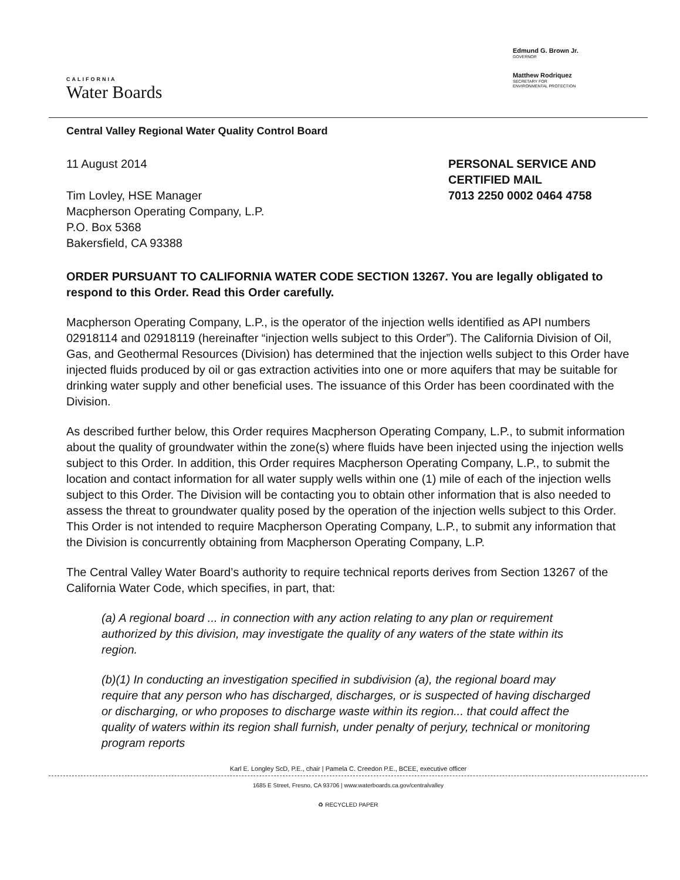CALIFORNIA
Water Boards
Edmund G. Brown Jr.
GOVERNOR
Matthew Rodriquez
SECRETARY FOR
ENVIRONMENTAL PROTECTION
Central Valley Regional Water Quality Control Board
11 August 2014
Tim Lovley, HSE Manager
Macpherson Operating Company, L.P.
P.O. Box 5368
Bakersfield, CA 93388
PERSONAL SERVICE AND CERTIFIED MAIL
7013 2250 0002 0464 4758
ORDER PURSUANT TO CALIFORNIA WATER CODE SECTION 13267. You are legally obligated to respond to this Order. Read this Order carefully.
Macpherson Operating Company, L.P., is the operator of the injection wells identified as API numbers 02918114 and 02918119 (hereinafter “injection wells subject to this Order”). The California Division of Oil, Gas, and Geothermal Resources (Division) has determined that the injection wells subject to this Order have injected fluids produced by oil or gas extraction activities into one or more aquifers that may be suitable for drinking water supply and other beneficial uses. The issuance of this Order has been coordinated with the Division.
As described further below, this Order requires Macpherson Operating Company, L.P., to submit information about the quality of groundwater within the zone(s) where fluids have been injected using the injection wells subject to this Order. In addition, this Order requires Macpherson Operating Company, L.P., to submit the location and contact information for all water supply wells within one (1) mile of each of the injection wells subject to this Order. The Division will be contacting you to obtain other information that is also needed to assess the threat to groundwater quality posed by the operation of the injection wells subject to this Order. This Order is not intended to require Macpherson Operating Company, L.P., to submit any information that the Division is concurrently obtaining from Macpherson Operating Company, L.P.
The Central Valley Water Board’s authority to require technical reports derives from Section 13267 of the California Water Code, which specifies, in part, that:
(a) A regional board ... in connection with any action relating to any plan or requirement authorized by this division, may investigate the quality of any waters of the state within its region.
(b)(1) In conducting an investigation specified in subdivision (a), the regional board may require that any person who has discharged, discharges, or is suspected of having discharged or discharging, or who proposes to discharge waste within its region... that could affect the quality of waters within its region shall furnish, under penalty of perjury, technical or monitoring program reports
Karl E. Longley ScD, P.E., chair | Pamela C. Creedon P.E., BCEE, executive officer
1685 E Street, Fresno, CA 93706 | www.waterboards.ca.gov/centralvalley
♻ RECYCLED PAPER